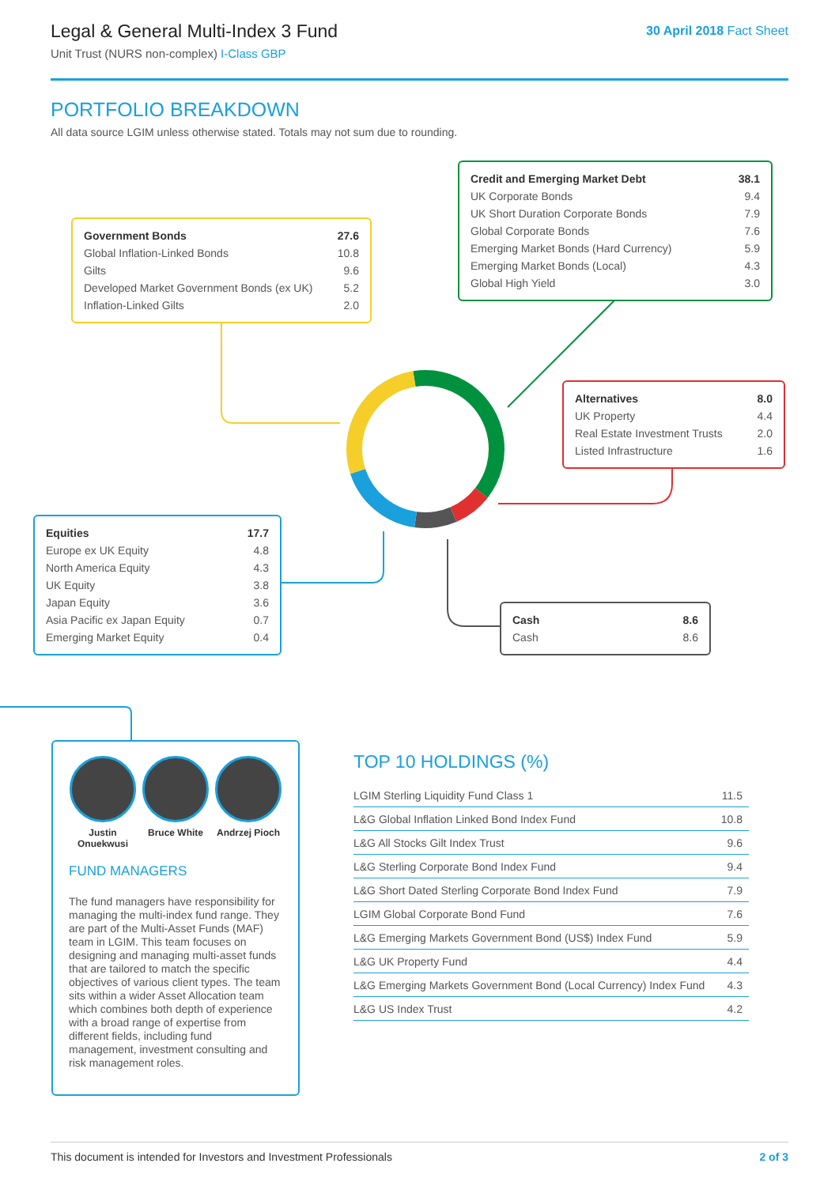Legal & General Multi-Index 3 Fund
Unit Trust (NURS non-complex) I-Class GBP
30 April 2018 Fact Sheet
PORTFOLIO BREAKDOWN
All data source LGIM unless otherwise stated. Totals may not sum due to rounding.
| Government Bonds | 27.6 |
| Global Inflation-Linked Bonds | 10.8 |
| Gilts | 9.6 |
| Developed Market Government Bonds (ex UK) | 5.2 |
| Inflation-Linked Gilts | 2.0 |
| Credit and Emerging Market Debt | 38.1 |
| UK Corporate Bonds | 9.4 |
| UK Short Duration Corporate Bonds | 7.9 |
| Global Corporate Bonds | 7.6 |
| Emerging Market Bonds (Hard Currency) | 5.9 |
| Emerging Market Bonds (Local) | 4.3 |
| Global High Yield | 3.0 |
| Alternatives | 8.0 |
| UK Property | 4.4 |
| Real Estate Investment Trusts | 2.0 |
| Listed Infrastructure | 1.6 |
| Equities | 17.7 |
| Europe ex UK Equity | 4.8 |
| North America Equity | 4.3 |
| UK Equity | 3.8 |
| Japan Equity | 3.6 |
| Asia Pacific ex Japan Equity | 0.7 |
| Emerging Market Equity | 0.4 |
| Cash | 8.6 |
| Cash | 8.6 |
Justin Onuekwusi
Bruce White Andrzej Pioch
FUND MANAGERS
The fund managers have responsibility for managing the multi-index fund range. They are part of the Multi-Asset Funds (MAF) team in LGIM. This team focuses on designing and managing multi-asset funds that are tailored to match the specific objectives of various client types. The team sits within a wider Asset Allocation team which combines both depth of experience with a broad range of expertise from different fields, including fund management, investment consulting and risk management roles.
TOP 10 HOLDINGS (%)
| LGIM Sterling Liquidity Fund Class 1 | 11.5 |
| L&G Global Inflation Linked Bond Index Fund | 10.8 |
| L&G All Stocks Gilt Index Trust | 9.6 |
| L&G Sterling Corporate Bond Index Fund | 9.4 |
| L&G Short Dated Sterling Corporate Bond Index Fund | 7.9 |
| LGIM Global Corporate Bond Fund | 7.6 |
| L&G Emerging Markets Government Bond (US$) Index Fund | 5.9 |
| L&G UK Property Fund | 4.4 |
| L&G Emerging Markets Government Bond (Local Currency) Index Fund | 4.3 |
| L&G US Index Trust | 4.2 |
This document is intended for Investors and Investment Professionals 2 of 3